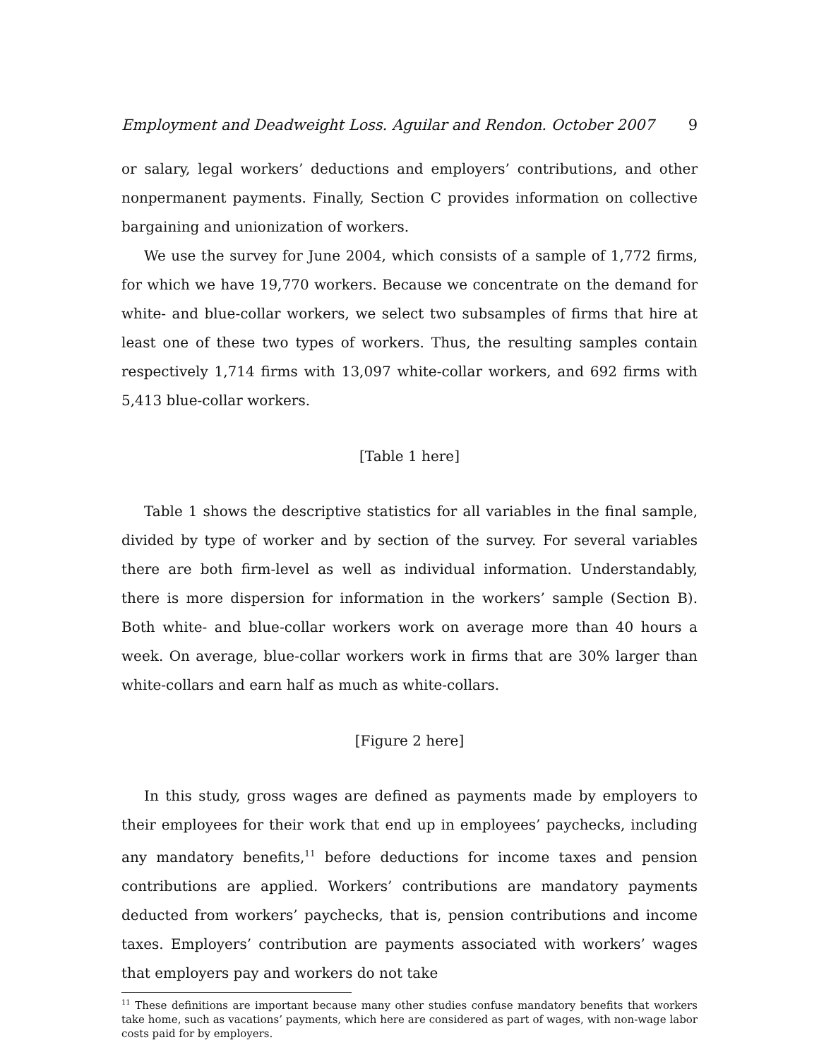Employment and Deadweight Loss. Aguilar and Rendon. October 2007 9
or salary, legal workers’ deductions and employers’ contributions, and other nonpermanent payments. Finally, Section C provides information on collective bargaining and unionization of workers.
We use the survey for June 2004, which consists of a sample of 1,772 firms, for which we have 19,770 workers. Because we concentrate on the demand for white- and blue-collar workers, we select two subsamples of firms that hire at least one of these two types of workers. Thus, the resulting samples contain respectively 1,714 firms with 13,097 white-collar workers, and 692 firms with 5,413 blue-collar workers.
[Table 1 here]
Table 1 shows the descriptive statistics for all variables in the final sample, divided by type of worker and by section of the survey. For several variables there are both firm-level as well as individual information. Understandably, there is more dispersion for information in the workers’ sample (Section B). Both white- and blue-collar workers work on average more than 40 hours a week. On average, blue-collar workers work in firms that are 30% larger than white-collars and earn half as much as white-collars.
[Figure 2 here]
In this study, gross wages are defined as payments made by employers to their employees for their work that end up in employees’ paychecks, including any mandatory benefits,<sup>11</sup> before deductions for income taxes and pension contributions are applied. Workers’ contributions are mandatory payments deducted from workers’ paychecks, that is, pension contributions and income taxes. Employers’ contribution are payments associated with workers’ wages that employers pay and workers do not take
<sup>11</sup> These definitions are important because many other studies confuse mandatory benefits that workers take home, such as vacations’ payments, which here are considered as part of wages, with non-wage labor costs paid for by employers.